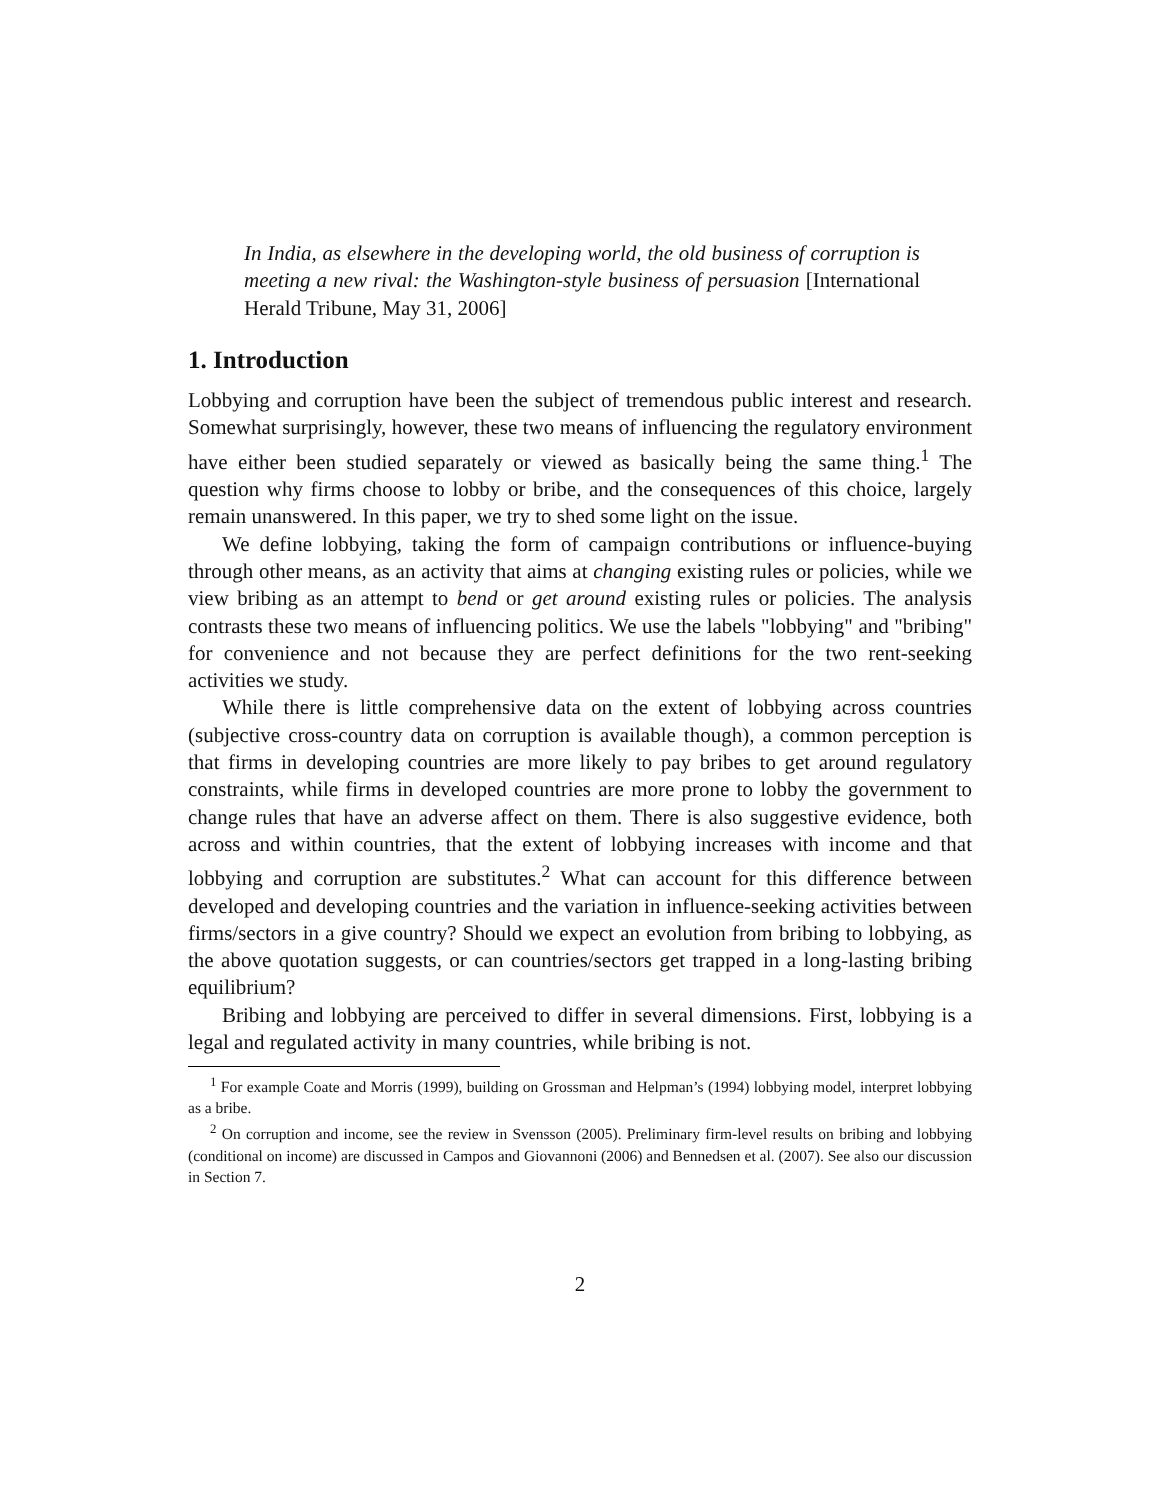In India, as elsewhere in the developing world, the old business of corruption is meeting a new rival: the Washington-style business of persuasion [International Herald Tribune, May 31, 2006]
1. Introduction
Lobbying and corruption have been the subject of tremendous public interest and research. Somewhat surprisingly, however, these two means of influencing the regulatory environment have either been studied separately or viewed as basically being the same thing.<sup>1</sup> The question why firms choose to lobby or bribe, and the consequences of this choice, largely remain unanswered. In this paper, we try to shed some light on the issue.
We define lobbying, taking the form of campaign contributions or influence-buying through other means, as an activity that aims at changing existing rules or policies, while we view bribing as an attempt to bend or get around existing rules or policies. The analysis contrasts these two means of influencing politics. We use the labels "lobbying" and "bribing" for convenience and not because they are perfect definitions for the two rent-seeking activities we study.
While there is little comprehensive data on the extent of lobbying across countries (subjective cross-country data on corruption is available though), a common perception is that firms in developing countries are more likely to pay bribes to get around regulatory constraints, while firms in developed countries are more prone to lobby the government to change rules that have an adverse affect on them. There is also suggestive evidence, both across and within countries, that the extent of lobbying increases with income and that lobbying and corruption are substitutes.<sup>2</sup> What can account for this difference between developed and developing countries and the variation in influence-seeking activities between firms/sectors in a give country? Should we expect an evolution from bribing to lobbying, as the above quotation suggests, or can countries/sectors get trapped in a long-lasting bribing equilibrium?
Bribing and lobbying are perceived to differ in several dimensions. First, lobbying is a legal and regulated activity in many countries, while bribing is not.
<sup>1</sup> For example Coate and Morris (1999), building on Grossman and Helpman’s (1994) lobbying model, interpret lobbying as a bribe.
<sup>2</sup> On corruption and income, see the review in Svensson (2005). Preliminary firm-level results on bribing and lobbying (conditional on income) are discussed in Campos and Giovannoni (2006) and Bennedsen et al. (2007). See also our discussion in Section 7.
2